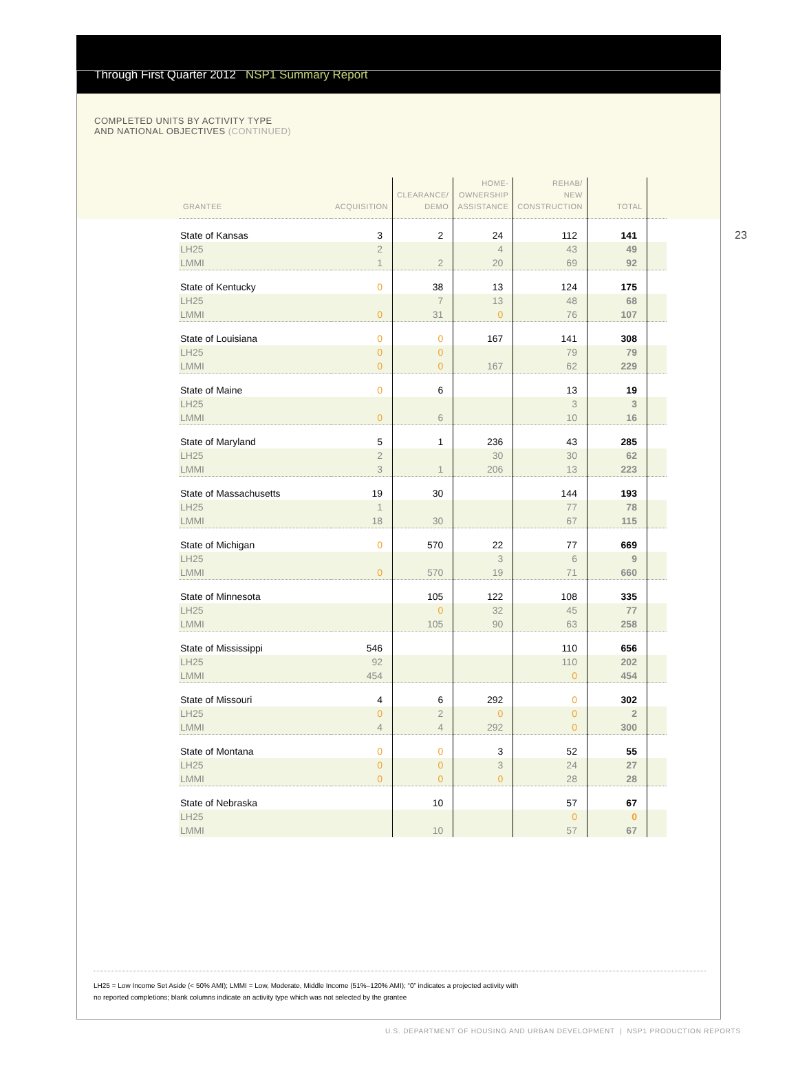Through First Quarter 2012 NSP1 Summary Report
COMPLETED UNITS BY ACTIVITY TYPE
AND NATIONAL OBJECTIVES (CONTINUED)
23
| GRANTEE | ACQUISITION | CLEARANCE/ DEMO | HOME- OWNERSHIP ASSISTANCE | REHAB/ NEW CONSTRUCTION | TOTAL | |
| --- | --- | --- | --- | --- | --- | --- |
| State of Kansas | 3 | 2 | 24 | 112 | 141 | |
| LH25 | 2 | | 4 | 43 | 49 | |
| LMMI | 1 | 2 | 20 | 69 | 92 | |
| State of Kentucky | 0 | 38 | 13 | 124 | 175 | |
| LH25 | | 7 | 13 | 48 | 68 | |
| LMMI | 0 | 31 | 0 | 76 | 107 | |
| State of Louisiana | 0 | 0 | 167 | 141 | 308 | |
| LH25 | 0 | 0 | | 79 | 79 | |
| LMMI | 0 | 0 | 167 | 62 | 229 | |
| State of Maine | 0 | 6 | | 13 | 19 | |
| LH25 | | | | 3 | 3 | |
| LMMI | 0 | 6 | | 10 | 16 | |
| State of Maryland | 5 | 1 | 236 | 43 | 285 | |
| LH25 | 2 | | 30 | 30 | 62 | |
| LMMI | 3 | 1 | 206 | 13 | 223 | |
| State of Massachusetts | 19 | 30 | | 144 | 193 | |
| LH25 | 1 | | | 77 | 78 | |
| LMMI | 18 | 30 | | 67 | 115 | |
| State of Michigan | 0 | 570 | 22 | 77 | 669 | |
| LH25 | | | 3 | 6 | 9 | |
| LMMI | 0 | 570 | 19 | 71 | 660 | |
| State of Minnesota | | 105 | 122 | 108 | 335 | |
| LH25 | | 0 | 32 | 45 | 77 | |
| LMMI | | 105 | 90 | 63 | 258 | |
| State of Mississippi | 546 | | | 110 | 656 | |
| LH25 | 92 | | | 110 | 202 | |
| LMMI | 454 | | | 0 | 454 | |
| State of Missouri | 4 | 6 | 292 | 0 | 302 | |
| LH25 | 0 | 2 | 0 | 0 | 2 | |
| LMMI | 4 | 4 | 292 | 0 | 300 | |
| State of Montana | 0 | 0 | 3 | 52 | 55 | |
| LH25 | 0 | 0 | 3 | 24 | 27 | |
| LMMI | 0 | 0 | 0 | 28 | 28 | |
| State of Nebraska | | 10 | | 57 | 67 | |
| LH25 | | | | 0 | 0 | |
| LMMI | | 10 | | 57 | 67 | |
LH25 = Low Income Set Aside (< 50% AMI); LMMI = Low, Moderate, Middle Income (51%–120% AMI); “0” indicates a projected activity with
no reported completions; blank columns indicate an activity type which was not selected by the grantee
U.S. DEPARTMENT OF HOUSING AND URBAN DEVELOPMENT | NSP1 PRODUCTION REPORTS